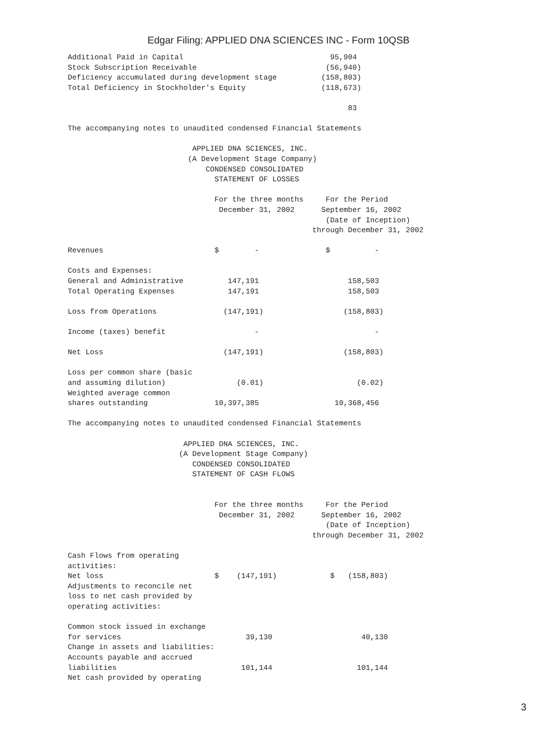Edgar Filing: APPLIED DNA SCIENCES INC - Form 10QSB
Additional Paid in Capital                                 95,904
Stock Subscription Receivable                             (56,940)
Deficiency accumulated during development stage          (158,803)
Total Deficiency in Stockholder's Equity                 (118,673)

                                                               83

The accompanying notes to unaudited condensed Financial Statements

                            APPLIED DNA SCIENCES, INC.
                           (A Development Stage Company)
                               CONDENSED CONSOLIDATED
                                 STATEMENT OF LOSSES

                                 For the three months     For the Period
                                  December 31, 2002      September 16, 2002
                                                          (Date of Inception)
                                                       through December 31, 2002

Revenues                         $        -               $          -

Costs and Expenses:
General and Administrative          147,191                    158,503
Total Operating Expenses            147,191                    158,503

Loss from Operations               (147,191)                  (158,803)

Income (taxes) benefit                    -                          -

Net Loss                           (147,191)                  (158,803)

Loss per common share (basic
and assuming dilution)                (0.01)                     (0.02)
Weighted average common
shares outstanding               10,397,385                 10,368,456

The accompanying notes to unaudited condensed Financial Statements

                          APPLIED DNA SCIENCES, INC.
                         (A Development Stage Company)
                            CONDENSED CONSOLIDATED
                            STATEMENT OF CASH FLOWS


                                 For the three months     For the Period
                                  December 31, 2002      September 16, 2002
                                                          (Date of Inception)
                                                       through December 31, 2002

Cash Flows from operating
activities:
Net loss                         $    (147,191)            $   (158,803)
Adjustments to reconcile net
loss to net cash provided by
operating activities:

Common stock issued in exchange
for services                            39,130                    40,130
Change in assets and liabilities:
Accounts payable and accrued
liabilities                            101,144                   101,144
Net cash provided by operating
3